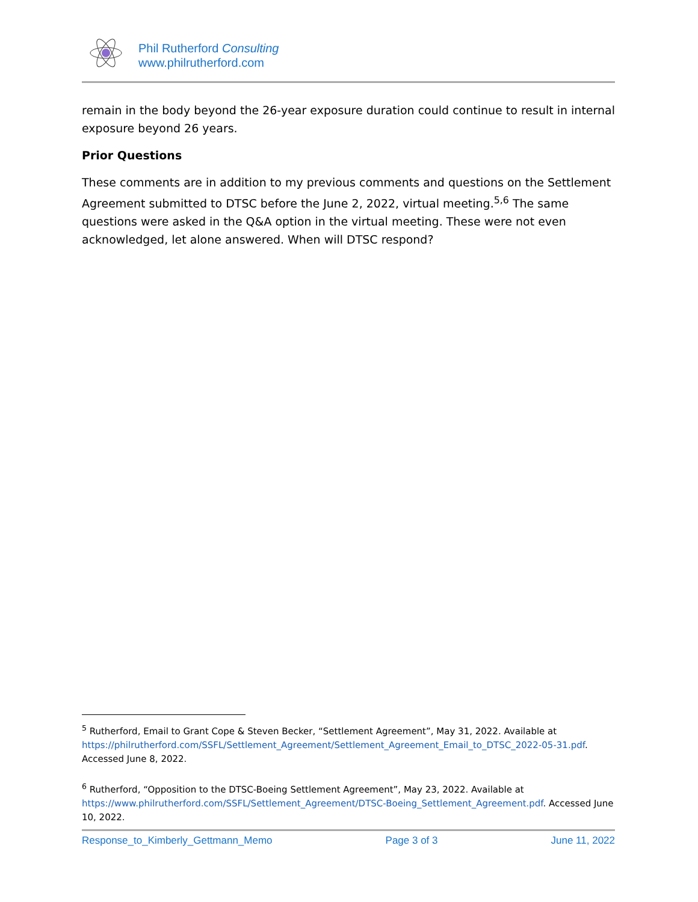Phil Rutherford Consulting
www.philrutherford.com
remain in the body beyond the 26-year exposure duration could continue to result in internal exposure beyond 26 years.
Prior Questions
These comments are in addition to my previous comments and questions on the Settlement Agreement submitted to DTSC before the June 2, 2022, virtual meeting.<sup>5,6</sup> The same questions were asked in the Q&A option in the virtual meeting. These were not even acknowledged, let alone answered. When will DTSC respond?
<sup>5</sup> Rutherford, Email to Grant Cope & Steven Becker, “Settlement Agreement”, May 31, 2022. Available at https://philrutherford.com/SSFL/Settlement_Agreement/Settlement_Agreement_Email_to_DTSC_2022-05-31.pdf. Accessed June 8, 2022.
<sup>6</sup> Rutherford, “Opposition to the DTSC-Boeing Settlement Agreement”, May 23, 2022. Available at https://www.philrutherford.com/SSFL/Settlement_Agreement/DTSC-Boeing_Settlement_Agreement.pdf. Accessed June 10, 2022.
Response_to_Kimberly_Gettmann_Memo Page 3 of 3 June 11, 2022